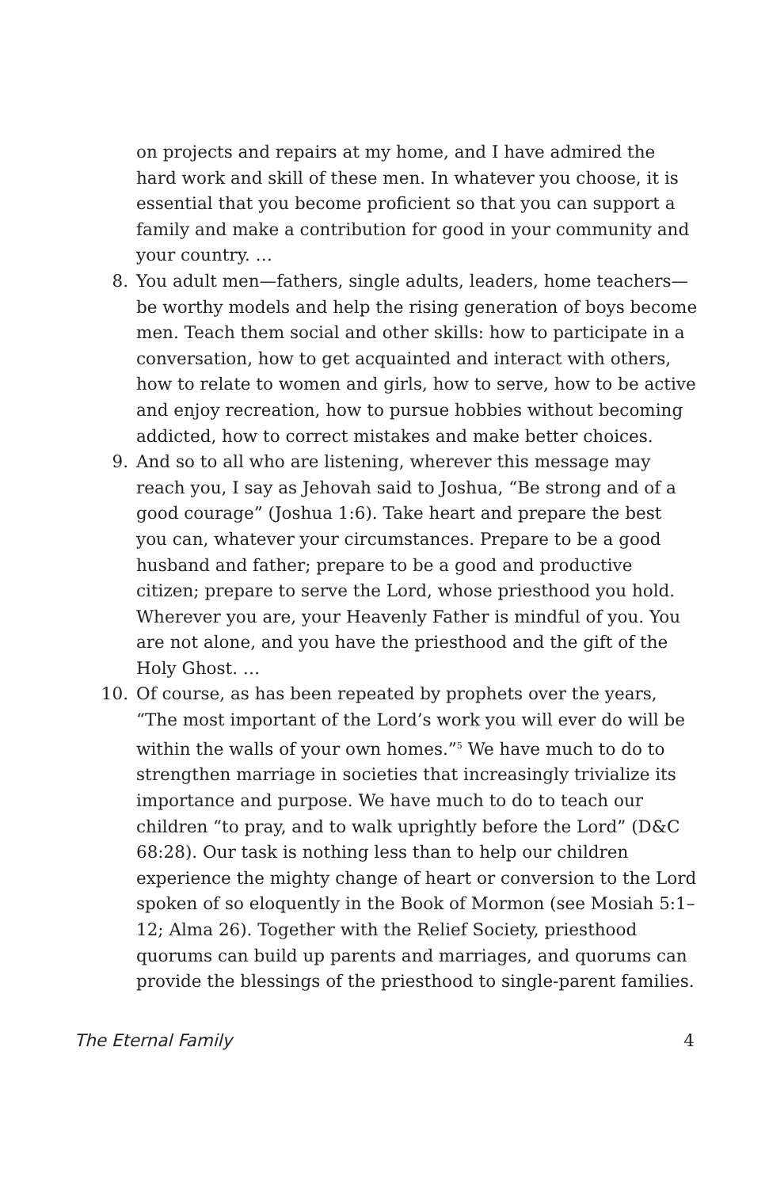on projects and repairs at my home, and I have admired the hard work and skill of these men. In whatever you choose, it is essential that you become proficient so that you can support a family and make a contribution for good in your community and your country. …
8. You adult men—fathers, single adults, leaders, home teachers—be worthy models and help the rising generation of boys become men. Teach them social and other skills: how to participate in a conversation, how to get acquainted and interact with others, how to relate to women and girls, how to serve, how to be active and enjoy recreation, how to pursue hobbies without becoming addicted, how to correct mistakes and make better choices.
9. And so to all who are listening, wherever this message may reach you, I say as Jehovah said to Joshua, “Be strong and of a good courage” (Joshua 1:6). Take heart and prepare the best you can, whatever your circumstances. Prepare to be a good husband and father; prepare to be a good and productive citizen; prepare to serve the Lord, whose priesthood you hold. Wherever you are, your Heavenly Father is mindful of you. You are not alone, and you have the priesthood and the gift of the Holy Ghost. …
10. Of course, as has been repeated by prophets over the years, “The most important of the Lord’s work you will ever do will be within the walls of your own homes.”<sup>5</sup> We have much to do to strengthen marriage in societies that increasingly trivialize its importance and purpose. We have much to do to teach our children “to pray, and to walk uprightly before the Lord” (D&C 68:28). Our task is nothing less than to help our children experience the mighty change of heart or conversion to the Lord spoken of so eloquently in the Book of Mormon (see Mosiah 5:1–12; Alma 26). Together with the Relief Society, priesthood quorums can build up parents and marriages, and quorums can provide the blessings of the priesthood to single-parent families.
The Eternal Family 4